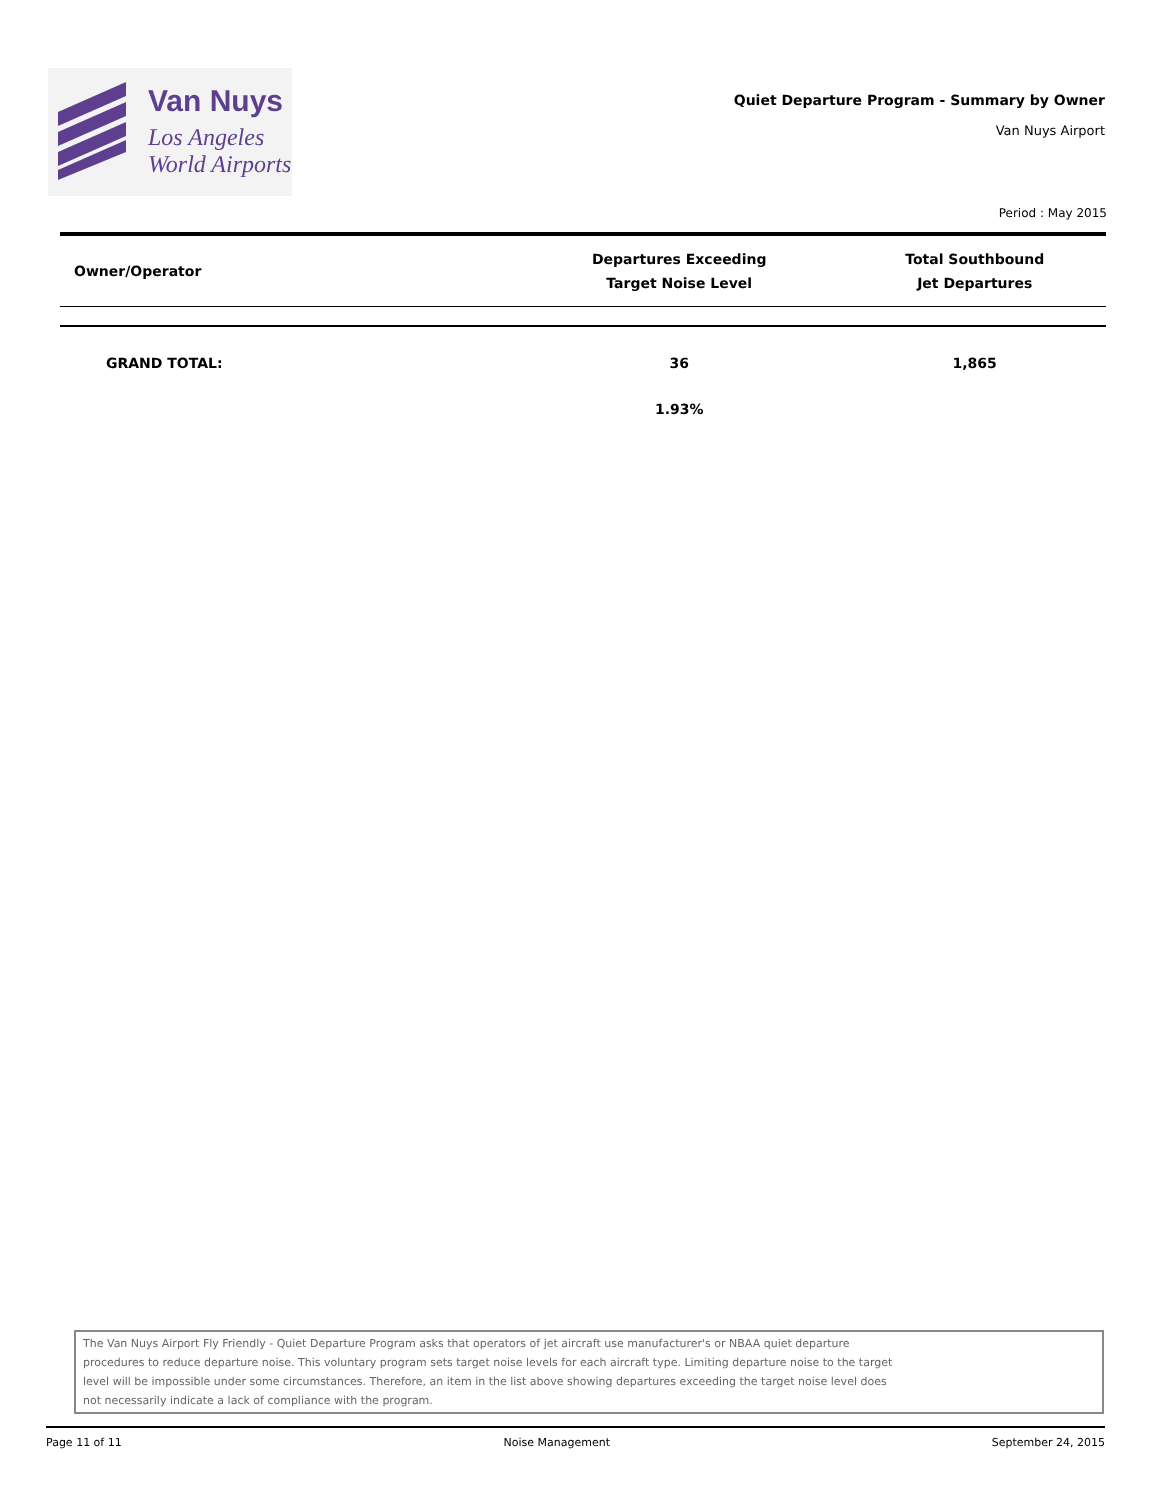Van Nuys
Los Angeles
World Airports
Quiet Departure Program - Summary by Owner
Van Nuys Airport
Period : May 2015
| Owner/Operator | Departures Exceeding Target Noise Level | Total Southbound Jet Departures |
| --- | --- | --- |
| GRAND TOTAL: | 36 | 1,865 |
| | 1.93% | |
The Van Nuys Airport Fly Friendly - Quiet Departure Program asks that operators of jet aircraft use manufacturer's or NBAA quiet departure
procedures to reduce departure noise. This voluntary program sets target noise levels for each aircraft type. Limiting departure noise to the target
level will be impossible under some circumstances. Therefore, an item in the list above showing departures exceeding the target noise level does
not necessarily indicate a lack of compliance with the program.
Page 11 of 11 Noise Management September 24, 2015